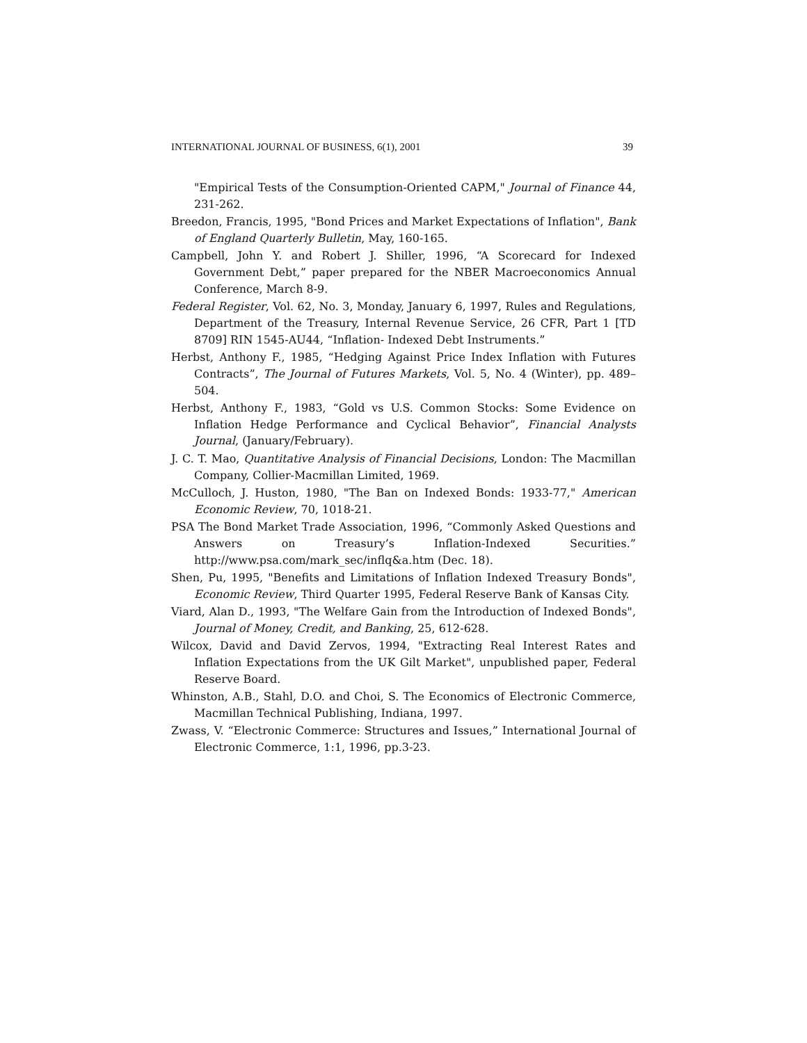INTERNATIONAL JOURNAL OF BUSINESS, 6(1), 2001 39
"Empirical Tests of the Consumption-Oriented CAPM," Journal of Finance 44, 231-262.
Breedon, Francis, 1995, "Bond Prices and Market Expectations of Inflation", Bank of England Quarterly Bulletin, May, 160-165.
Campbell, John Y. and Robert J. Shiller, 1996, “A Scorecard for Indexed Government Debt,” paper prepared for the NBER Macroeconomics Annual Conference, March 8-9.
Federal Register, Vol. 62, No. 3, Monday, January 6, 1997, Rules and Regulations, Department of the Treasury, Internal Revenue Service, 26 CFR, Part 1 [TD 8709] RIN 1545-AU44, “Inflation- Indexed Debt Instruments.”
Herbst, Anthony F., 1985, “Hedging Against Price Index Inflation with Futures Contracts”, The Journal of Futures Markets, Vol. 5, No. 4 (Winter), pp. 489–504.
Herbst, Anthony F., 1983, “Gold vs U.S. Common Stocks: Some Evidence on Inflation Hedge Performance and Cyclical Behavior”, Financial Analysts Journal, (January/February).
J. C. T. Mao, Quantitative Analysis of Financial Decisions, London: The Macmillan Company, Collier-Macmillan Limited, 1969.
McCulloch, J. Huston, 1980, "The Ban on Indexed Bonds: 1933-77," American Economic Review, 70, 1018-21.
PSA The Bond Market Trade Association, 1996, “Commonly Asked Questions and Answers on Treasury’s Inflation-Indexed Securities.” http://www.psa.com/mark_sec/inflq&a.htm (Dec. 18).
Shen, Pu, 1995, "Benefits and Limitations of Inflation Indexed Treasury Bonds", Economic Review, Third Quarter 1995, Federal Reserve Bank of Kansas City.
Viard, Alan D., 1993, "The Welfare Gain from the Introduction of Indexed Bonds", Journal of Money, Credit, and Banking, 25, 612-628.
Wilcox, David and David Zervos, 1994, "Extracting Real Interest Rates and Inflation Expectations from the UK Gilt Market", unpublished paper, Federal Reserve Board.
Whinston, A.B., Stahl, D.O. and Choi, S. The Economics of Electronic Commerce, Macmillan Technical Publishing, Indiana, 1997.
Zwass, V. “Electronic Commerce: Structures and Issues,” International Journal of Electronic Commerce, 1:1, 1996, pp.3-23.